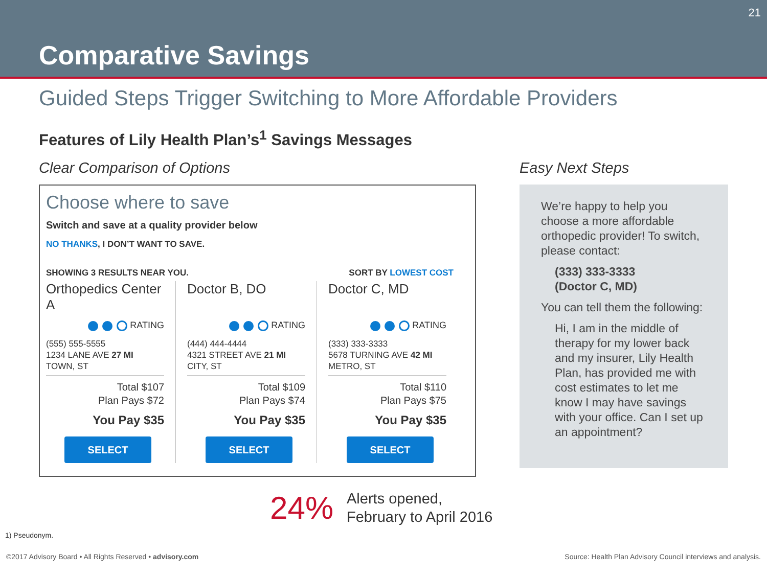Comparative Savings
21
Guided Steps Trigger Switching to More Affordable Providers
Features of Lily Health Plan’s<sup>1</sup> Savings Messages
Clear Comparison of Options
Choose where to save
Switch and save at a quality provider below
NO THANKS, I DON’T WANT TO SAVE.
SHOWING 3 RESULTS NEAR YOU. SORT BY LOWEST COST
Orthopedics Center A
RATING
(555) 555-5555
1234 LANE AVE 27 MI
TOWN, ST
Total $107
Plan Pays $72
You Pay $35
SELECT
Doctor B, DO
RATING
(444) 444-4444
4321 STREET AVE 21 MI
CITY, ST
Total $109
Plan Pays $74
You Pay $35
SELECT
Doctor C, MD
RATING
(333) 333-3333
5678 TURNING AVE 42 MI
METRO, ST
Total $110
Plan Pays $75
You Pay $35
SELECT
Easy Next Steps
We’re happy to help you choose a more affordable orthopedic provider! To switch, please contact:
(333) 333-3333
(Doctor C, MD)
You can tell them the following:
Hi, I am in the middle of therapy for my lower back and my insurer, Lily Health Plan, has provided me with cost estimates to let me know I may have savings with your office. Can I set up an appointment?
24%
Alerts opened,
February to April 2016
1) Pseudonym.
©2017 Advisory Board • All Rights Reserved • advisory.com Source: Health Plan Advisory Council interviews and analysis.